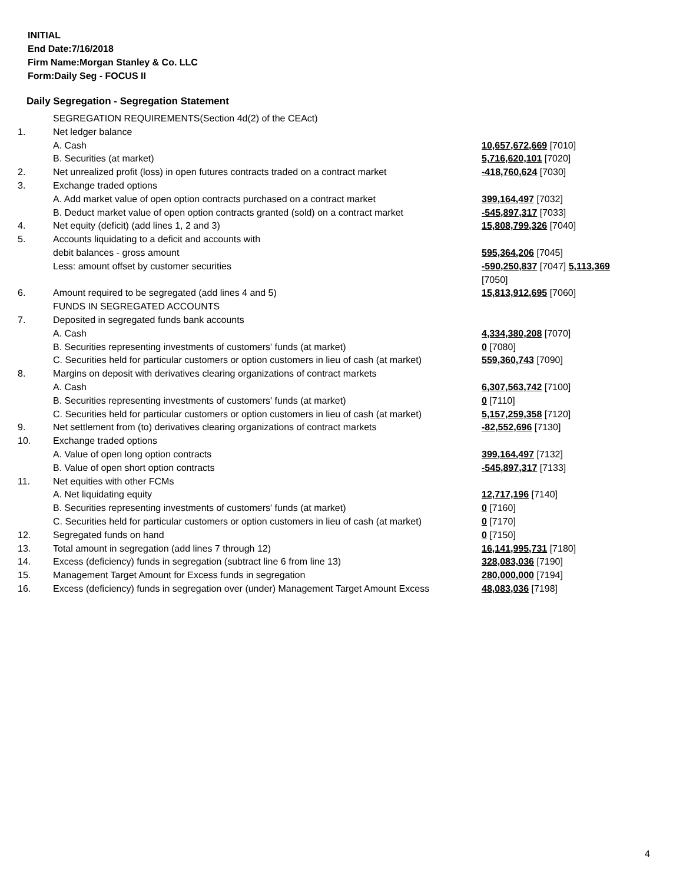INITIAL
End Date:7/16/2018
Firm Name:Morgan Stanley & Co. LLC
Form:Daily Seg - FOCUS II
Daily Segregation - Segregation Statement
| | SEGREGATION REQUIREMENTS(Section 4d(2) of the CEAct) | |
| 1. | Net ledger balance | |
| | A. Cash | 10,657,672,669 [7010] |
| | B. Securities (at market) | 5,716,620,101 [7020] |
| 2. | Net unrealized profit (loss) in open futures contracts traded on a contract market | -418,760,624 [7030] |
| 3. | Exchange traded options | |
| | A. Add market value of open option contracts purchased on a contract market | 399,164,497 [7032] |
| | B. Deduct market value of open option contracts granted (sold) on a contract market | -545,897,317 [7033] |
| 4. | Net equity (deficit) (add lines 1, 2 and 3) | 15,808,799,326 [7040] |
| 5. | Accounts liquidating to a deficit and accounts with | |
| | debit balances - gross amount | 595,364,206 [7045] |
| | Less: amount offset by customer securities | -590,250,837 [7047] 5,113,369 [7050] |
| 6. | Amount required to be segregated (add lines 4 and 5) | 15,813,912,695 [7060] |
| | FUNDS IN SEGREGATED ACCOUNTS | |
| 7. | Deposited in segregated funds bank accounts | |
| | A. Cash | 4,334,380,208 [7070] |
| | B. Securities representing investments of customers' funds (at market) | 0 [7080] |
| | C. Securities held for particular customers or option customers in lieu of cash (at market) | 559,360,743 [7090] |
| 8. | Margins on deposit with derivatives clearing organizations of contract markets | |
| | A. Cash | 6,307,563,742 [7100] |
| | B. Securities representing investments of customers' funds (at market) | 0 [7110] |
| | C. Securities held for particular customers or option customers in lieu of cash (at market) | 5,157,259,358 [7120] |
| 9. | Net settlement from (to) derivatives clearing organizations of contract markets | -82,552,696 [7130] |
| 10. | Exchange traded options | |
| | A. Value of open long option contracts | 399,164,497 [7132] |
| | B. Value of open short option contracts | -545,897,317 [7133] |
| 11. | Net equities with other FCMs | |
| | A. Net liquidating equity | 12,717,196 [7140] |
| | B. Securities representing investments of customers' funds (at market) | 0 [7160] |
| | C. Securities held for particular customers or option customers in lieu of cash (at market) | 0 [7170] |
| 12. | Segregated funds on hand | 0 [7150] |
| 13. | Total amount in segregation (add lines 7 through 12) | 16,141,995,731 [7180] |
| 14. | Excess (deficiency) funds in segregation (subtract line 6 from line 13) | 328,083,036 [7190] |
| 15. | Management Target Amount for Excess funds in segregation | 280,000,000 [7194] |
| 16. | Excess (deficiency) funds in segregation over (under) Management Target Amount Excess | 48,083,036 [7198] |
4